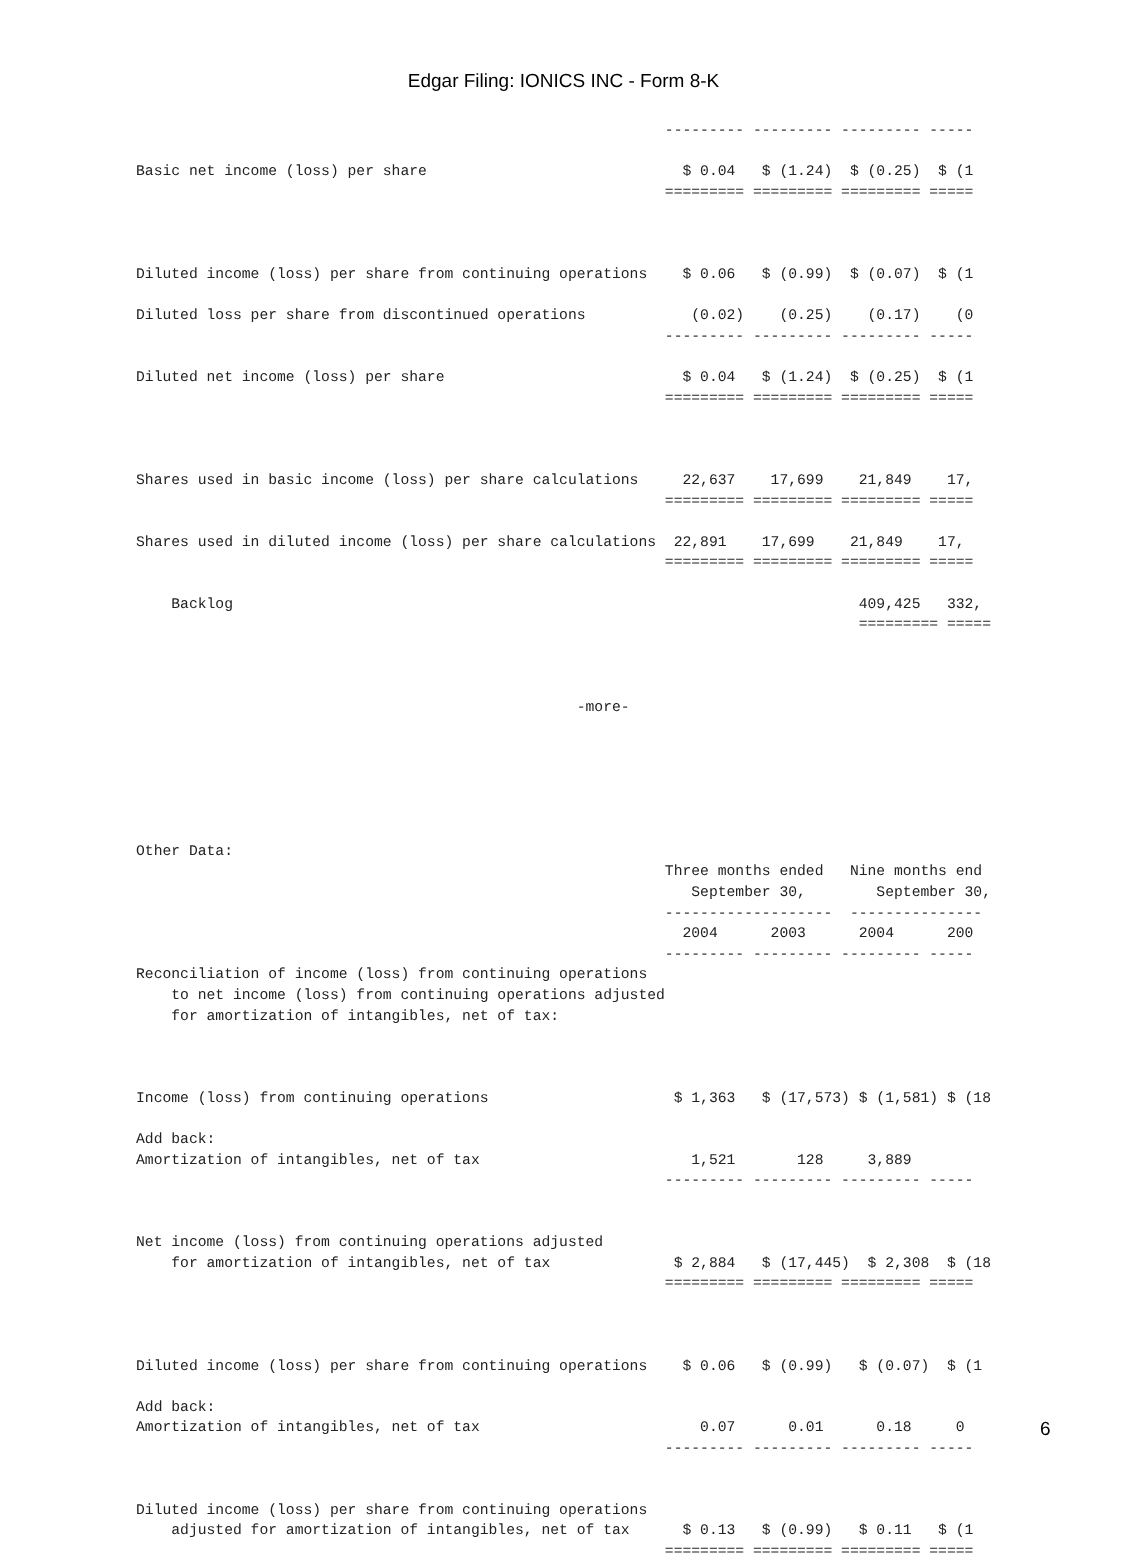Edgar Filing: IONICS INC - Form 8-K
                                                            --------- --------- --------- -----

Basic net income (loss) per share                             $ 0.04   $ (1.24)  $ (0.25)  $ (1
                                                            ========= ========= ========= =====



Diluted income (loss) per share from continuing operations    $ 0.06   $ (0.99)  $ (0.07)  $ (1

Diluted loss per share from discontinued operations            (0.02)    (0.25)    (0.17)    (0
                                                            --------- --------- --------- -----

Diluted net income (loss) per share                           $ 0.04   $ (1.24)  $ (0.25)  $ (1
                                                            ========= ========= ========= =====



Shares used in basic income (loss) per share calculations     22,637    17,699    21,849    17,
                                                            ========= ========= ========= =====

Shares used in diluted income (loss) per share calculations  22,891    17,699    21,849    17,
                                                            ========= ========= ========= =====

    Backlog                                                                       409,425   332,
                                                                                  ========= =====



                                                  -more-






Other Data:
                                                            Three months ended   Nine months end
                                                               September 30,        September 30,
                                                            -------------------  ---------------
                                                              2004      2003      2004      200
                                                            --------- --------- --------- -----
Reconciliation of income (loss) from continuing operations
    to net income (loss) from continuing operations adjusted
    for amortization of intangibles, net of tax:



Income (loss) from continuing operations                     $ 1,363   $ (17,573) $ (1,581) $ (18

Add back:
Amortization of intangibles, net of tax                        1,521       128     3,889
                                                            --------- --------- --------- -----


Net income (loss) from continuing operations adjusted
    for amortization of intangibles, net of tax              $ 2,884   $ (17,445)  $ 2,308  $ (18
                                                            ========= ========= ========= =====



Diluted income (loss) per share from continuing operations    $ 0.06   $ (0.99)   $ (0.07)  $ (1

Add back:
Amortization of intangibles, net of tax                         0.07      0.01      0.18     0
                                                            --------- --------- --------- -----


Diluted income (loss) per share from continuing operations
    adjusted for amortization of intangibles, net of tax      $ 0.13   $ (0.99)   $ 0.11   $ (1
                                                            ========= ========= ========= =====
6